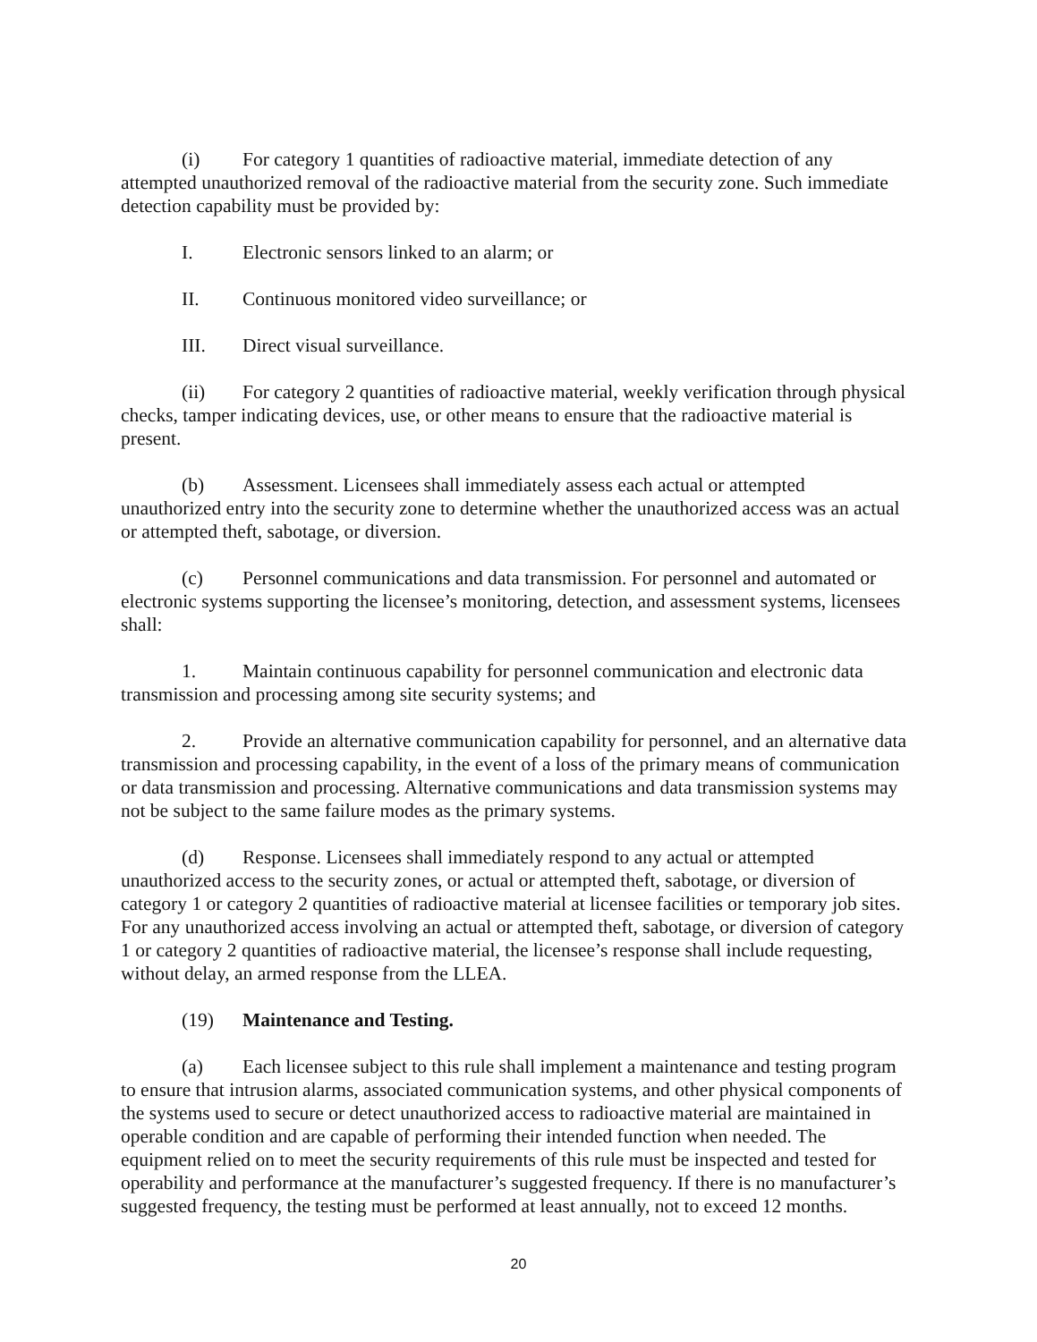(i) For category 1 quantities of radioactive material, immediate detection of any attempted unauthorized removal of the radioactive material from the security zone. Such immediate detection capability must be provided by:
I. Electronic sensors linked to an alarm; or
II. Continuous monitored video surveillance; or
III. Direct visual surveillance.
(ii) For category 2 quantities of radioactive material, weekly verification through physical checks, tamper indicating devices, use, or other means to ensure that the radioactive material is present.
(b) Assessment. Licensees shall immediately assess each actual or attempted unauthorized entry into the security zone to determine whether the unauthorized access was an actual or attempted theft, sabotage, or diversion.
(c) Personnel communications and data transmission. For personnel and automated or electronic systems supporting the licensee’s monitoring, detection, and assessment systems, licensees shall:
1. Maintain continuous capability for personnel communication and electronic data transmission and processing among site security systems; and
2. Provide an alternative communication capability for personnel, and an alternative data transmission and processing capability, in the event of a loss of the primary means of communication or data transmission and processing. Alternative communications and data transmission systems may not be subject to the same failure modes as the primary systems.
(d) Response. Licensees shall immediately respond to any actual or attempted unauthorized access to the security zones, or actual or attempted theft, sabotage, or diversion of category 1 or category 2 quantities of radioactive material at licensee facilities or temporary job sites. For any unauthorized access involving an actual or attempted theft, sabotage, or diversion of category 1 or category 2 quantities of radioactive material, the licensee’s response shall include requesting, without delay, an armed response from the LLEA.
(19) Maintenance and Testing.
(a) Each licensee subject to this rule shall implement a maintenance and testing program to ensure that intrusion alarms, associated communication systems, and other physical components of the systems used to secure or detect unauthorized access to radioactive material are maintained in operable condition and are capable of performing their intended function when needed. The equipment relied on to meet the security requirements of this rule must be inspected and tested for operability and performance at the manufacturer’s suggested frequency. If there is no manufacturer’s suggested frequency, the testing must be performed at least annually, not to exceed 12 months.
20